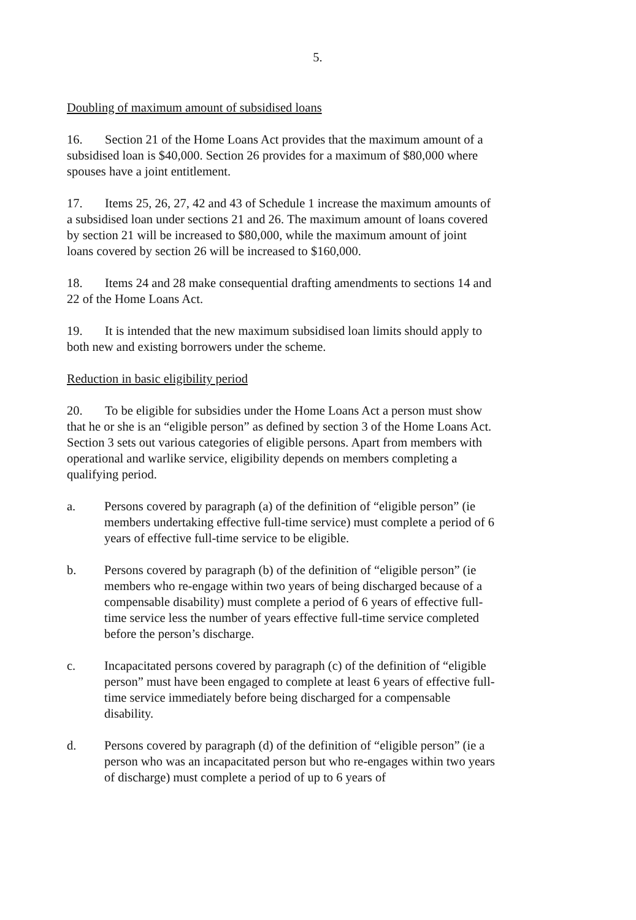5.
Doubling of maximum amount of subsidised loans
16. Section 21 of the Home Loans Act provides that the maximum amount of a subsidised loan is $40,000. Section 26 provides for a maximum of $80,000 where spouses have a joint entitlement.
17. Items 25, 26, 27, 42 and 43 of Schedule 1 increase the maximum amounts of a subsidised loan under sections 21 and 26. The maximum amount of loans covered by section 21 will be increased to $80,000, while the maximum amount of joint loans covered by section 26 will be increased to $160,000.
18. Items 24 and 28 make consequential drafting amendments to sections 14 and 22 of the Home Loans Act.
19. It is intended that the new maximum subsidised loan limits should apply to both new and existing borrowers under the scheme.
Reduction in basic eligibility period
20. To be eligible for subsidies under the Home Loans Act a person must show that he or she is an “eligible person” as defined by section 3 of the Home Loans Act. Section 3 sets out various categories of eligible persons. Apart from members with operational and warlike service, eligibility depends on members completing a qualifying period.
a. Persons covered by paragraph (a) of the definition of “eligible person” (ie members undertaking effective full-time service) must complete a period of 6 years of effective full-time service to be eligible.
b. Persons covered by paragraph (b) of the definition of “eligible person” (ie members who re-engage within two years of being discharged because of a compensable disability) must complete a period of 6 years of effective full-time service less the number of years effective full-time service completed before the person’s discharge.
c. Incapacitated persons covered by paragraph (c) of the definition of “eligible person” must have been engaged to complete at least 6 years of effective full-time service immediately before being discharged for a compensable disability.
d. Persons covered by paragraph (d) of the definition of “eligible person” (ie a person who was an incapacitated person but who re-engages within two years of discharge) must complete a period of up to 6 years of